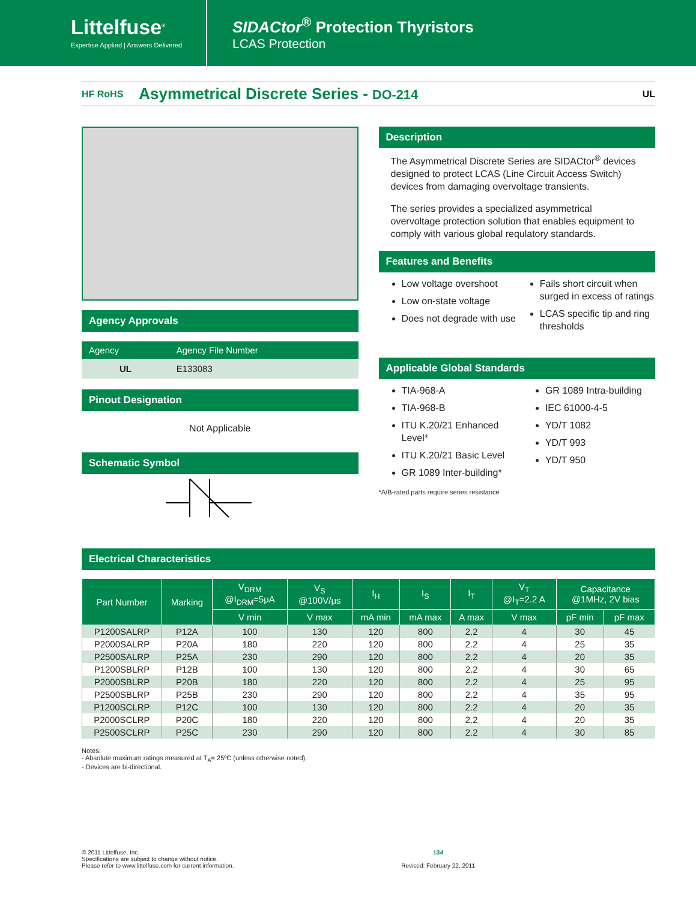Littelfuse<sup>®</sup>
Expertise Applied | Answers Delivered
SIDACtor<sup>®</sup> Protection Thyristors
LCAS Protection
HF RoHS
Asymmetrical Discrete Series - DO-214
UL
Agency Approvals
| Agency | Agency File Number |
| --- | --- |
| UL | E133083 |
Pinout Designation
Not Applicable
Schematic Symbol
Description
The Asymmetrical Discrete Series are SIDACtor<sup>®</sup> devices designed to protect LCAS (Line Circuit Access Switch) devices from damaging overvoltage transients.
The series provides a specialized asymmetrical overvoltage protection solution that enables equipment to comply with various global requlatory standards.
Features and Benefits
Low voltage overshoot
Low on-state voltage
Does not degrade with use
Fails short circuit when surged in excess of ratings
LCAS specific tip and ring thresholds
Applicable Global Standards
TIA-968-A
TIA-968-B
ITU K.20/21 Enhanced Level*
ITU K.20/21 Basic Level
GR 1089 Inter-building*
GR 1089 Intra-building
IEC 61000-4-5
YD/T 1082
YD/T 993
YD/T 950
*A/B-rated parts require series resistance
Electrical Characteristics
| Part Number | Marking | V<sub>DRM</sub> @I<sub>DRM</sub>=5μA | V<sub>S</sub> @100V/μs | I<sub>H</sub> | I<sub>S</sub> | I<sub>T</sub> | V<sub>T</sub> @I<sub>T</sub>=2.2 A | Capacitance @1MHz, 2V bias | |
| --- | --- | --- | --- | --- | --- | --- | --- | --- | --- |
| | | V min | V max | mA min | mA max | A max | V max | pF min | pF max |
| P1200SALRP | P12A | 100 | 130 | 120 | 800 | 2.2 | 4 | 30 | 45 |
| P2000SALRP | P20A | 180 | 220 | 120 | 800 | 2.2 | 4 | 25 | 35 |
| P2500SALRP | P25A | 230 | 290 | 120 | 800 | 2.2 | 4 | 20 | 35 |
| P1200SBLRP | P12B | 100 | 130 | 120 | 800 | 2.2 | 4 | 30 | 65 |
| P2000SBLRP | P20B | 180 | 220 | 120 | 800 | 2.2 | 4 | 25 | 95 |
| P2500SBLRP | P25B | 230 | 290 | 120 | 800 | 2.2 | 4 | 35 | 95 |
| P1200SCLRP | P12C | 100 | 130 | 120 | 800 | 2.2 | 4 | 20 | 35 |
| P2000SCLRP | P20C | 180 | 220 | 120 | 800 | 2.2 | 4 | 20 | 35 |
| P2500SCLRP | P25C | 230 | 290 | 120 | 800 | 2.2 | 4 | 30 | 85 |
Notes:
- Absolute maximum ratings measured at T<sub>A</sub>= 25ºC (unless otherwise noted).
- Devices are bi-directional.
© 2011 Littelfuse, Inc.
Specifications are subject to change without notice.
Please refer to www.littelfuse.com for current information.
134
Revised: February 22, 2011